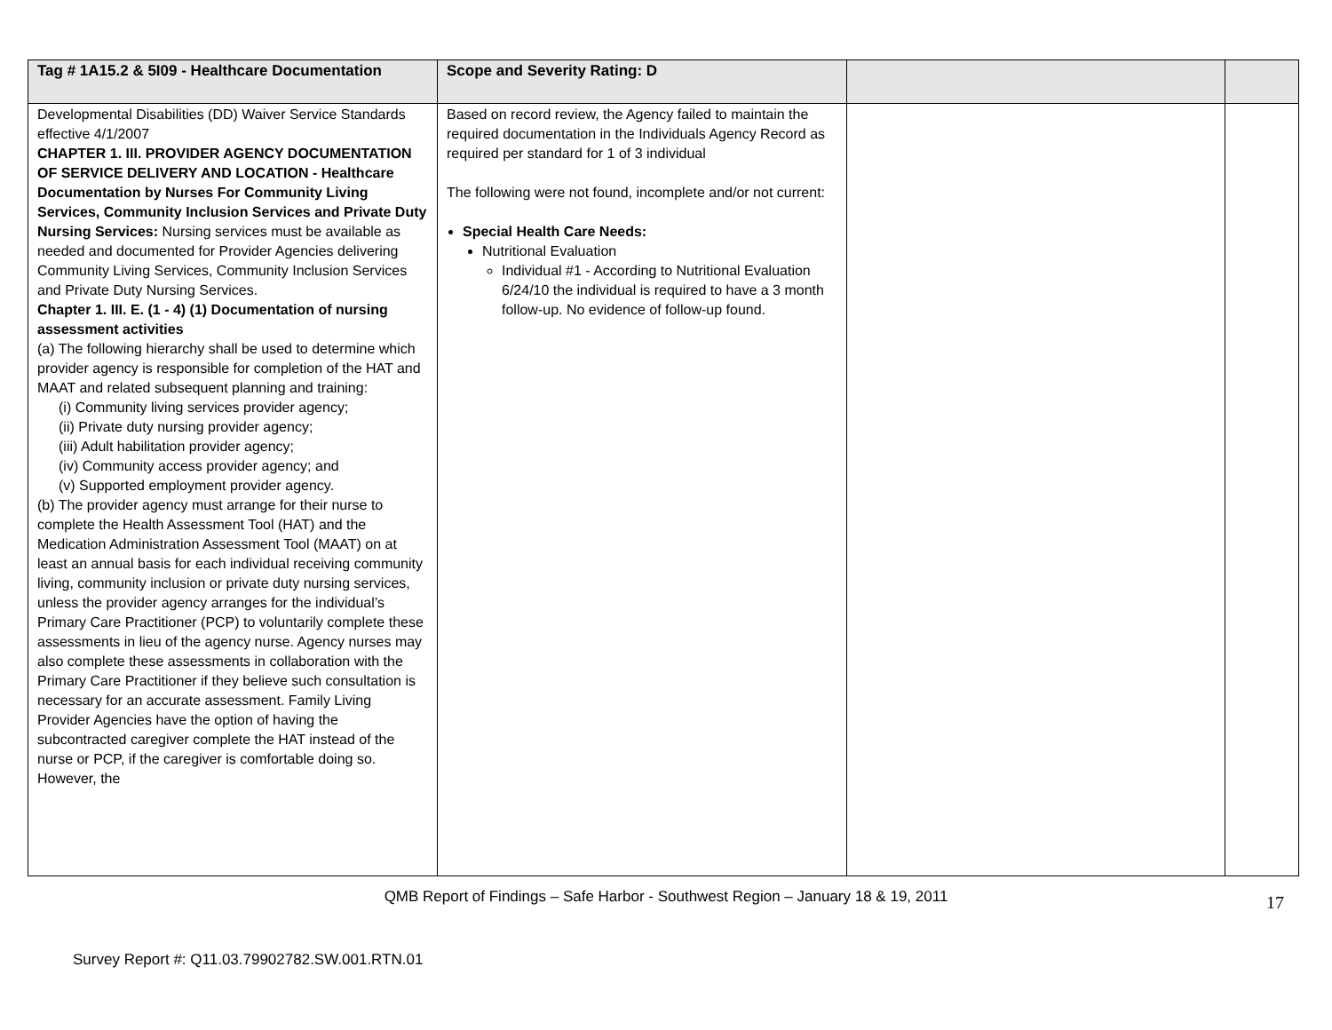| Tag # 1A15.2 & 5I09 - Healthcare Documentation | Scope and Severity Rating: D | | |
| --- | --- | --- | --- |
| Developmental Disabilities (DD) Waiver Service Standards effective 4/1/2007 CHAPTER 1. III. PROVIDER AGENCY DOCUMENTATION OF SERVICE DELIVERY AND LOCATION - Healthcare Documentation by Nurses For Community Living Services, Community Inclusion Services and Private Duty Nursing Services: Nursing services must be available as needed and documented for Provider Agencies delivering Community Living Services, Community Inclusion Services and Private Duty Nursing Services. Chapter 1. III. E. (1 - 4) (1) Documentation of nursing assessment activities (a) The following hierarchy shall be used to determine which provider agency is responsible for completion of the HAT and MAAT and related subsequent planning and training: (i) Community living services provider agency; (ii) Private duty nursing provider agency; (iii) Adult habilitation provider agency; (iv) Community access provider agency; and (v) Supported employment provider agency. (b) The provider agency must arrange for their nurse to complete the Health Assessment Tool (HAT) and the Medication Administration Assessment Tool (MAAT) on at least an annual basis for each individual receiving community living, community inclusion or private duty nursing services, unless the provider agency arranges for the individual’s Primary Care Practitioner (PCP) to voluntarily complete these assessments in lieu of the agency nurse. Agency nurses may also complete these assessments in collaboration with the Primary Care Practitioner if they believe such consultation is necessary for an accurate assessment. Family Living Provider Agencies have the option of having the subcontracted caregiver complete the HAT instead of the nurse or PCP, if the caregiver is comfortable doing so. However, the | Based on record review, the Agency failed to maintain the required documentation in the Individuals Agency Record as required per standard for 1 of 3 individual The following were not found, incomplete and/or not current: Special Health Care Needs: Nutritional Evaluation Individual #1 - According to Nutritional Evaluation 6/24/10 the individual is required to have a 3 month follow-up. No evidence of follow-up found. | | |
17
QMB Report of Findings – Safe Harbor - Southwest Region – January 18 & 19, 2011
Survey Report #: Q11.03.79902782.SW.001.RTN.01